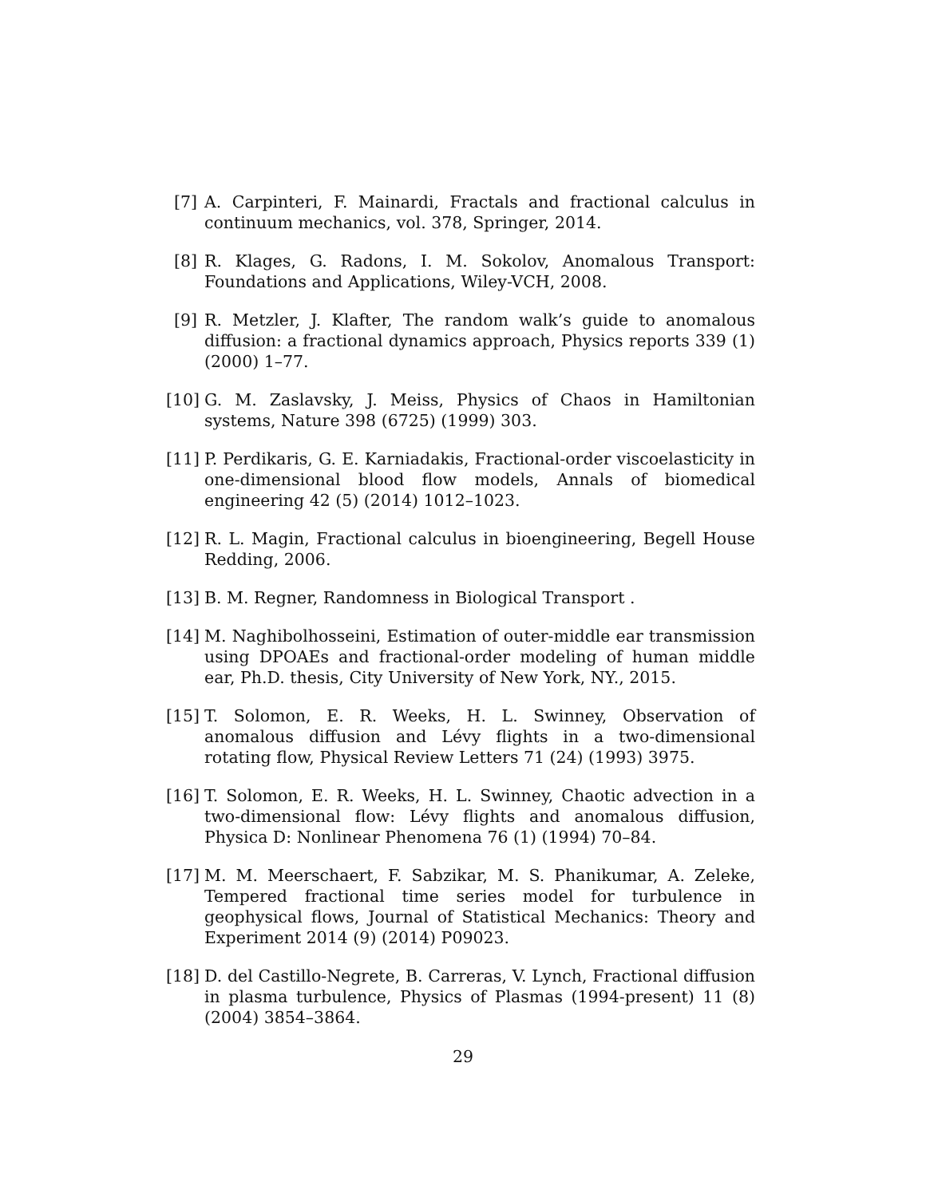[7] A. Carpinteri, F. Mainardi, Fractals and fractional calculus in continuum mechanics, vol. 378, Springer, 2014.
[8] R. Klages, G. Radons, I. M. Sokolov, Anomalous Transport: Foundations and Applications, Wiley-VCH, 2008.
[9] R. Metzler, J. Klafter, The random walk’s guide to anomalous diffusion: a fractional dynamics approach, Physics reports 339 (1) (2000) 1–77.
[10]
G. M. Zaslavsky, J. Meiss, Physics of Chaos in Hamiltonian systems, Nature 398 (6725) (1999) 303.
[11]
P. Perdikaris, G. E. Karniadakis, Fractional-order viscoelasticity in one-dimensional blood flow models, Annals of biomedical engineering 42 (5) (2014) 1012–1023.
[12]
R. L. Magin, Fractional calculus in bioengineering, Begell House Redding, 2006.
[13]
B. M. Regner, Randomness in Biological Transport .
[14]
M. Naghibolhosseini, Estimation of outer-middle ear transmission using DPOAEs and fractional-order modeling of human middle ear, Ph.D. thesis, City University of New York, NY., 2015.
[15]
T. Solomon, E. R. Weeks, H. L. Swinney, Observation of anomalous diffusion and Lévy flights in a two-dimensional rotating flow, Physical Review Letters 71 (24) (1993) 3975.
[16]
T. Solomon, E. R. Weeks, H. L. Swinney, Chaotic advection in a two-dimensional flow: Lévy flights and anomalous diffusion, Physica D: Nonlinear Phenomena 76 (1) (1994) 70–84.
[17]
M. M. Meerschaert, F. Sabzikar, M. S. Phanikumar, A. Zeleke, Tempered fractional time series model for turbulence in geophysical flows, Journal of Statistical Mechanics: Theory and Experiment 2014 (9) (2014) P09023.
[18]
D. del Castillo-Negrete, B. Carreras, V. Lynch, Fractional diffusion in plasma turbulence, Physics of Plasmas (1994-present) 11 (8) (2004) 3854–3864.
29